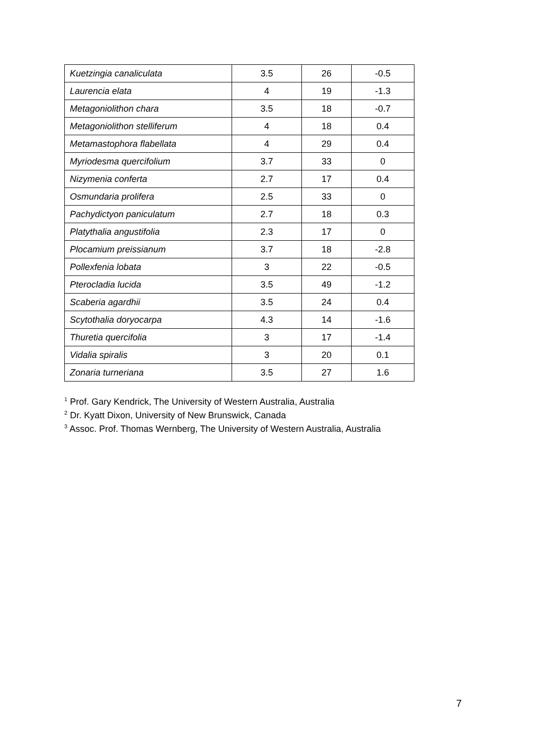| Kuetzingia canaliculata | 3.5 | 26 | -0.5 |
| Laurencia elata | 4 | 19 | -1.3 |
| Metagoniolithon chara | 3.5 | 18 | -0.7 |
| Metagoniolithon stelliferum | 4 | 18 | 0.4 |
| Metamastophora flabellata | 4 | 29 | 0.4 |
| Myriodesma quercifolium | 3.7 | 33 | 0 |
| Nizymenia conferta | 2.7 | 17 | 0.4 |
| Osmundaria prolifera | 2.5 | 33 | 0 |
| Pachydictyon paniculatum | 2.7 | 18 | 0.3 |
| Platythalia angustifolia | 2.3 | 17 | 0 |
| Plocamium preissianum | 3.7 | 18 | -2.8 |
| Pollexfenia lobata | 3 | 22 | -0.5 |
| Pterocladia lucida | 3.5 | 49 | -1.2 |
| Scaberia agardhii | 3.5 | 24 | 0.4 |
| Scytothalia doryocarpa | 4.3 | 14 | -1.6 |
| Thuretia quercifolia | 3 | 17 | -1.4 |
| Vidalia spiralis | 3 | 20 | 0.1 |
| Zonaria turneriana | 3.5 | 27 | 1.6 |
<sup>1</sup> Prof. Gary Kendrick, The University of Western Australia, Australia
<sup>2</sup> Dr. Kyatt Dixon, University of New Brunswick, Canada
<sup>3</sup> Assoc. Prof. Thomas Wernberg, The University of Western Australia, Australia
7